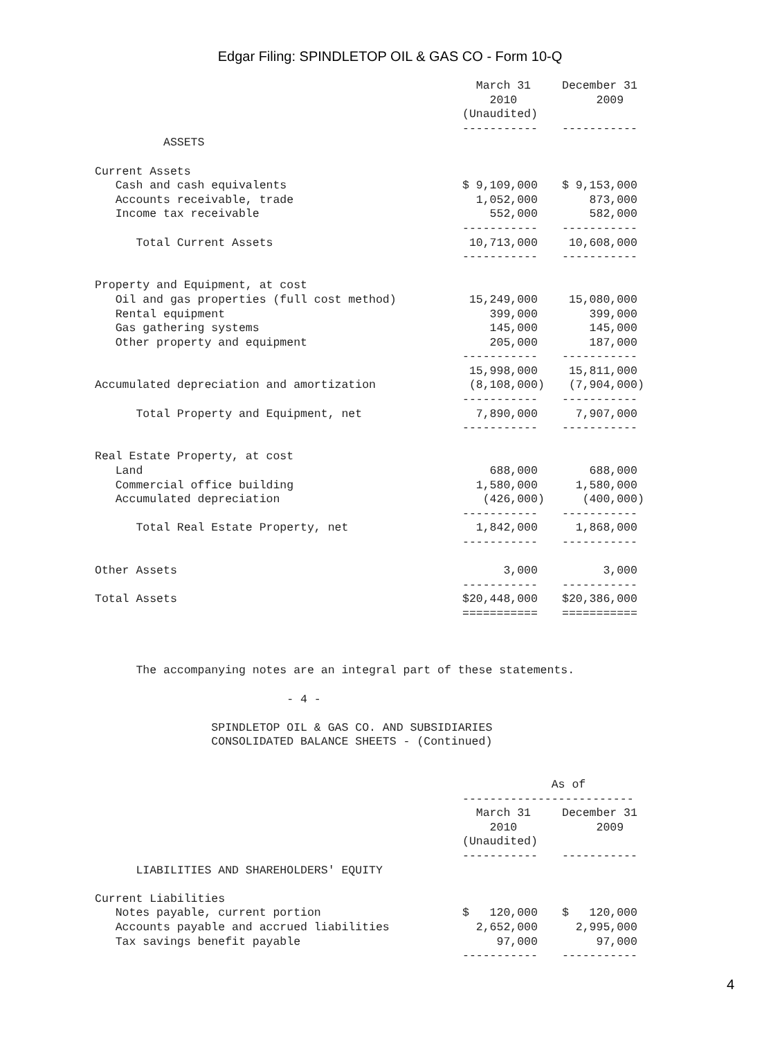Edgar Filing: SPINDLETOP OIL & GAS CO - Form 10-Q
| | March 31 | December 31 |
| | 2010 | 2009 |
| | (Unaudited) | |
| | ----------- | ----------- |
| ASSETS | | |
| Current Assets | | |
| Cash and cash equivalents | $ 9,109,000 | $ 9,153,000 |
| Accounts receivable, trade | 1,052,000 | 873,000 |
| Income tax receivable | 552,000 | 582,000 |
| | ----------- | ----------- |
| Total Current Assets | 10,713,000 | 10,608,000 |
| | ----------- | ----------- |
| Property and Equipment, at cost | | |
| Oil and gas properties (full cost method) | 15,249,000 | 15,080,000 |
| Rental equipment | 399,000 | 399,000 |
| Gas gathering systems | 145,000 | 145,000 |
| Other property and equipment | 205,000 | 187,000 |
| | ----------- | ----------- |
| | 15,998,000 | 15,811,000 |
| Accumulated depreciation and amortization | (8,108,000) | (7,904,000) |
| | ----------- | ----------- |
| Total Property and Equipment, net | 7,890,000 | 7,907,000 |
| | ----------- | ----------- |
| Real Estate Property, at cost | | |
| Land | 688,000 | 688,000 |
| Commercial office building | 1,580,000 | 1,580,000 |
| Accumulated depreciation | (426,000) | (400,000) |
| | ----------- | ----------- |
| Total Real Estate Property, net | 1,842,000 | 1,868,000 |
| | ----------- | ----------- |
| Other Assets | 3,000 | 3,000 |
| | ----------- | ----------- |
| Total Assets | $20,448,000 | $20,386,000 |
| | =========== | =========== |
The accompanying notes are an integral part of these statements. - 4 - SPINDLETOP OIL & GAS CO. AND SUBSIDIARIES CONSOLIDATED BALANCE SHEETS - (Continued)
| | As of | |
| | ------------------------- | |
| | March 31 | December 31 |
| | 2010 | 2009 |
| | (Unaudited) | |
| | ----------- | ----------- |
| LIABILITIES AND SHAREHOLDERS' EQUITY | | |
| Current Liabilities | | |
| Notes payable, current portion | $ 120,000 | $ 120,000 |
| Accounts payable and accrued liabilities | 2,652,000 | 2,995,000 |
| Tax savings benefit payable | 97,000 | 97,000 |
| | ----------- | ----------- |
4